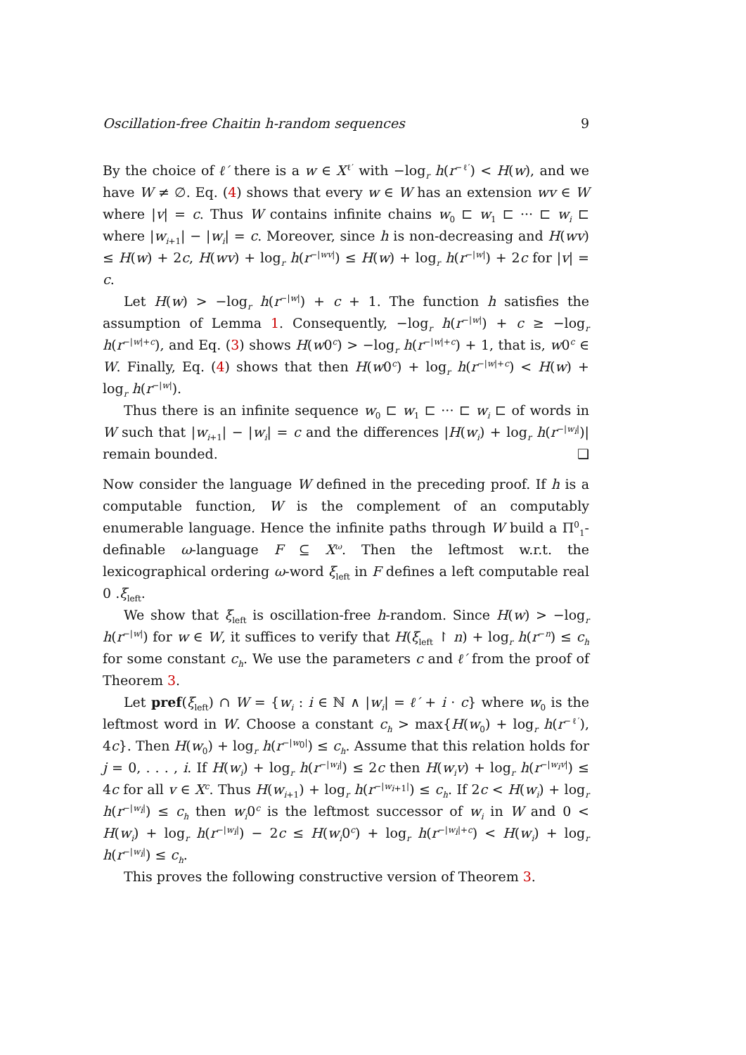Oscillation-free Chaitin h-random sequences 9
By the choice of ℓ′ there is a w ∈ X<sup>ℓ′</sup> with −log<sub>r</sub> h(r<sup>−ℓ′</sup>) < H(w), and we have W ≠ ∅. Eq. (4) shows that every w ∈ W has an extension wv ∈ W where |v| = c. Thus W contains infinite chains w<sub>0</sub> ⊏ w<sub>1</sub> ⊏ ··· ⊏ w<sub>i</sub> ⊏ where |w<sub>i+1</sub>| − |w<sub>i</sub>| = c. Moreover, since h is non-decreasing and H(wv) ≤ H(w) + 2c, H(wv) + log<sub>r</sub> h(r<sup>−|wv|</sup>) ≤ H(w) + log<sub>r</sub> h(r<sup>−|w|</sup>) + 2c for |v| = c.
Let H(w) > −log<sub>r</sub> h(r<sup>−|w|</sup>) + c + 1. The function h satisfies the assumption of Lemma 1. Consequently, −log<sub>r</sub> h(r<sup>−|w|</sup>) + c ≥ −log<sub>r</sub> h(r<sup>−|w|+c</sup>), and Eq. (3) shows H(w0<sup>c</sup>) > −log<sub>r</sub> h(r<sup>−|w|+c</sup>) + 1, that is, w0<sup>c</sup> ∈ W. Finally, Eq. (4) shows that then H(w0<sup>c</sup>) + log<sub>r</sub> h(r<sup>−|w|+c</sup>) < H(w) + log<sub>r</sub> h(r<sup>−|w|</sup>).
Thus there is an infinite sequence w<sub>0</sub> ⊏ w<sub>1</sub> ⊏ ··· ⊏ w<sub>i</sub> ⊏ of words in W such that |w<sub>i+1</sub>| − |w<sub>i</sub>| = c and the differences |H(w<sub>i</sub>) + log<sub>r</sub> h(r<sup>−|w<sub>i</sub>|</sup>)| remain bounded. ❑
Now consider the language W defined in the preceding proof. If h is a computable function, W is the complement of an computably enumerable language. Hence the infinite paths through W build a Π<sup>0</sup><sub>1</sub>-definable ω-language F ⊆ X<sup>ω</sup>. Then the leftmost w.r.t. the lexicographical ordering ω-word ξ<sub>left</sub> in F defines a left computable real 0 .ξ<sub>left</sub>.
We show that ξ<sub>left</sub> is oscillation-free h-random. Since H(w) > −log<sub>r</sub> h(r<sup>−|w|</sup>) for w ∈ W, it suffices to verify that H(ξ<sub>left</sub> ↾ n) + log<sub>r</sub> h(r<sup>−n</sup>) ≤ c<sub>h</sub> for some constant c<sub>h</sub>. We use the parameters c and ℓ′ from the proof of Theorem 3.
Let pref(ξ<sub>left</sub>) ∩ W = {w<sub>i</sub> : i ∈ ℕ ∧ |w<sub>i</sub>| = ℓ′ + i · c} where w<sub>0</sub> is the leftmost word in W. Choose a constant c<sub>h</sub> > max{H(w<sub>0</sub>) + log<sub>r</sub> h(r<sup>−ℓ′</sup>), 4c}. Then H(w<sub>0</sub>) + log<sub>r</sub> h(r<sup>−|w<sub>0</sub>|</sup>) ≤ c<sub>h</sub>. Assume that this relation holds for j = 0, . . . , i. If H(w<sub>i</sub>) + log<sub>r</sub> h(r<sup>−|w<sub>i</sub>|</sup>) ≤ 2c then H(w<sub>i</sub>v) + log<sub>r</sub> h(r<sup>−|w<sub>i</sub>v|</sup>) ≤ 4c for all v ∈ X<sup>c</sup>. Thus H(w<sub>i+1</sub>) + log<sub>r</sub> h(r<sup>−|w<sub>i+1</sub>|</sup>) ≤ c<sub>h</sub>. If 2c < H(w<sub>i</sub>) + log<sub>r</sub> h(r<sup>−|w<sub>i</sub>|</sup>) ≤ c<sub>h</sub> then w<sub>i</sub>0<sup>c</sup> is the leftmost successor of w<sub>i</sub> in W and 0 < H(w<sub>i</sub>) + log<sub>r</sub> h(r<sup>−|w<sub>i</sub>|</sup>) − 2c ≤ H(w<sub>i</sub>0<sup>c</sup>) + log<sub>r</sub> h(r<sup>−|w<sub>i</sub>|+c</sup>) < H(w<sub>i</sub>) + log<sub>r</sub> h(r<sup>−|w<sub>i</sub>|</sup>) ≤ c<sub>h</sub>.
This proves the following constructive version of Theorem 3.